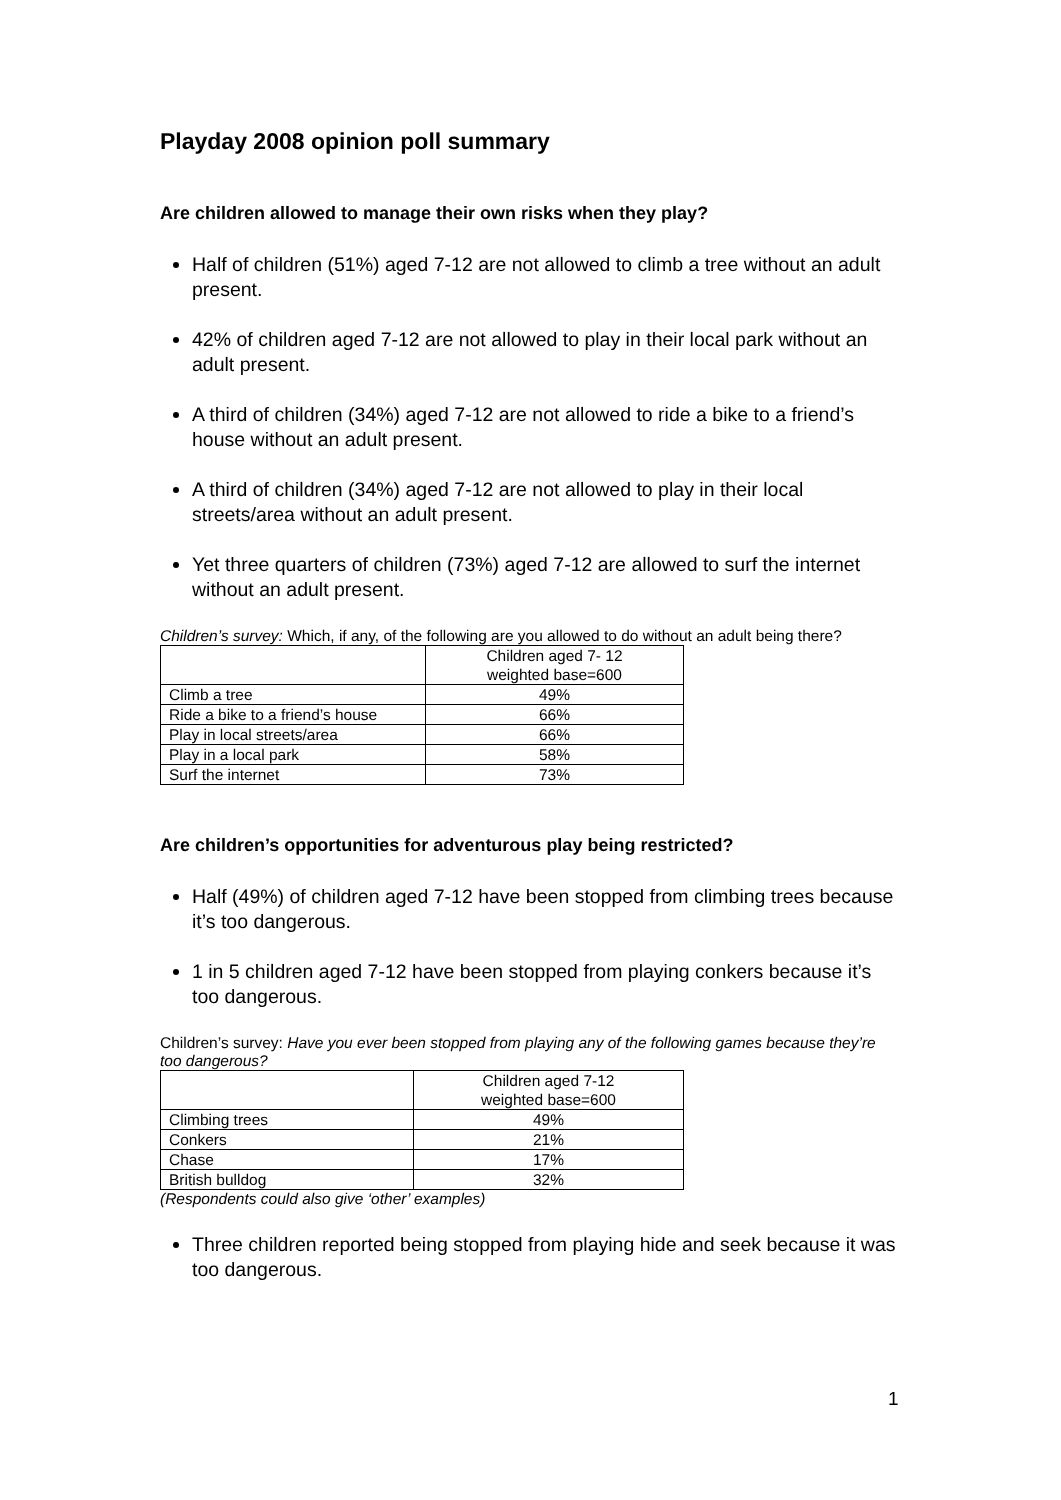Playday 2008 opinion poll summary
Are children allowed to manage their own risks when they play?
Half of children (51%) aged 7-12 are not allowed to climb a tree without an adult present.
42% of children aged 7-12 are not allowed to play in their local park without an adult present.
A third of children (34%) aged 7-12 are not allowed to ride a bike to a friend’s house without an adult present.
A third of children (34%) aged 7-12 are not allowed to play in their local streets/area without an adult present.
Yet three quarters of children (73%) aged 7-12 are allowed to surf the internet without an adult present.
Children’s survey: Which, if any, of the following are you allowed to do without an adult being there?
| | Children aged 7- 12 weighted base=600 |
| Climb a tree | 49% |
| Ride a bike to a friend’s house | 66% |
| Play in local streets/area | 66% |
| Play in a local park | 58% |
| Surf the internet | 73% |
Are children’s opportunities for adventurous play being restricted?
Half (49%) of children aged 7-12 have been stopped from climbing trees because it’s too dangerous.
1 in 5 children aged 7-12 have been stopped from playing conkers because it’s too dangerous.
Children’s survey: Have you ever been stopped from playing any of the following games because they’re too dangerous?
| | Children aged 7-12 weighted base=600 |
| Climbing trees | 49% |
| Conkers | 21% |
| Chase | 17% |
| British bulldog | 32% |
(Respondents could also give ‘other’ examples)
Three children reported being stopped from playing hide and seek because it was too dangerous.
1